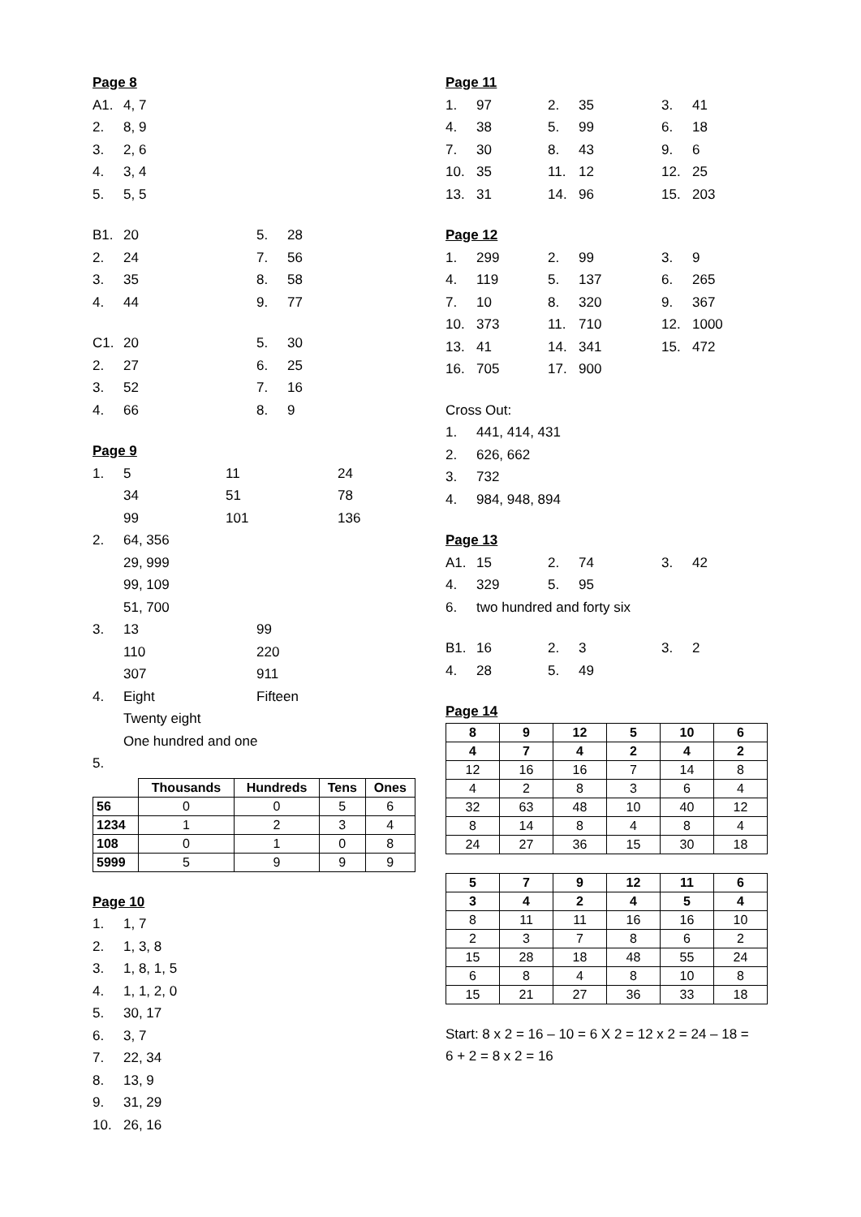Page 8
A1. 4, 7
2. 8, 9
3. 2, 6
4. 3, 4
5. 5, 5
B1. 20 5. 28
2. 24 7. 56
3. 35 8. 58
4. 44 9. 77
C1. 20 5. 30
2. 27 6. 25
3. 52 7. 16
4. 66 8. 9
Page 9
1. 5 11 24
34 51 78
99 101 136
2. 64, 356
29, 999
99, 109
51, 700
3. 13 99
110 220
307 911
4. Eight Fifteen
Twenty eight
One hundred and one
5.
| | Thousands | Hundreds | Tens | Ones |
| --- | --- | --- | --- | --- |
| 56 | 0 | 0 | 5 | 6 |
| 1234 | 1 | 2 | 3 | 4 |
| 108 | 0 | 1 | 0 | 8 |
| 5999 | 5 | 9 | 9 | 9 |
Page 10
1. 1, 7
2. 1, 3, 8
3. 1, 8, 1, 5
4. 1, 1, 2, 0
5. 30, 17
6. 3, 7
7. 22, 34
8. 13, 9
9. 31, 29
10. 26, 16
Page 11
1. 97 2. 35 3. 41
4. 38 5. 99 6. 18
7. 30 8. 43 9. 6
10. 35 11. 12 12. 25
13. 31 14. 96 15. 203
Page 12
1. 299 2. 99 3. 9
4. 119 5. 137 6. 265
7. 10 8. 320 9. 367
10. 373 11. 710 12. 1000
13. 41 14. 341 15. 472
16. 705 17. 900
Cross Out:
1. 441, 414, 431
2. 626, 662
3. 732
4. 984, 948, 894
Page 13
A1. 15 2. 74 3. 42
4. 329 5. 95
6. two hundred and forty six
B1. 16 2. 3 3. 2
4. 28 5. 49
Page 14
| 8 | 9 | 12 | 5 | 10 | 6 |
| 4 | 7 | 4 | 2 | 4 | 2 |
| 12 | 16 | 16 | 7 | 14 | 8 |
| 4 | 2 | 8 | 3 | 6 | 4 |
| 32 | 63 | 48 | 10 | 40 | 12 |
| 8 | 14 | 8 | 4 | 8 | 4 |
| 24 | 27 | 36 | 15 | 30 | 18 |
| 5 | 7 | 9 | 12 | 11 | 6 |
| 3 | 4 | 2 | 4 | 5 | 4 |
| 8 | 11 | 11 | 16 | 16 | 10 |
| 2 | 3 | 7 | 8 | 6 | 2 |
| 15 | 28 | 18 | 48 | 55 | 24 |
| 6 | 8 | 4 | 8 | 10 | 8 |
| 15 | 21 | 27 | 36 | 33 | 18 |
Start: 8 x 2 = 16 – 10 = 6 X 2 = 12 x 2 = 24 – 18 =
6 + 2 = 8 x 2 = 16